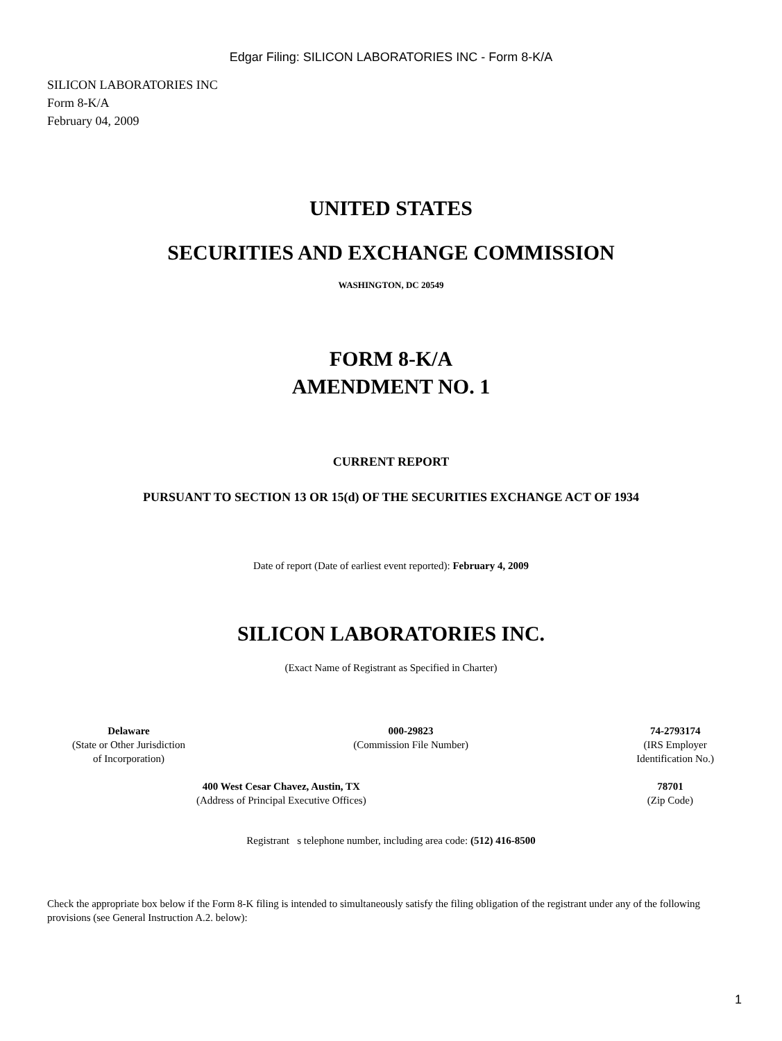Edgar Filing: SILICON LABORATORIES INC - Form 8-K/A
SILICON LABORATORIES INC
Form 8-K/A
February 04, 2009
UNITED STATES
SECURITIES AND EXCHANGE COMMISSION
WASHINGTON, DC 20549
FORM 8-K/A
AMENDMENT NO. 1
CURRENT REPORT
PURSUANT TO SECTION 13 OR 15(d) OF THE SECURITIES EXCHANGE ACT OF 1934
Date of report (Date of earliest event reported): February 4, 2009
SILICON LABORATORIES INC.
(Exact Name of Registrant as Specified in Charter)
Delaware
(State or Other Jurisdiction
of Incorporation)
000-29823
(Commission File Number)
74-2793174
(IRS Employer
Identification No.)
400 West Cesar Chavez, Austin, TX
(Address of Principal Executive Offices)
78701
(Zip Code)
Registrant s telephone number, including area code: (512) 416-8500
Check the appropriate box below if the Form 8-K filing is intended to simultaneously satisfy the filing obligation of the registrant under any of the following provisions (see General Instruction A.2. below):
1